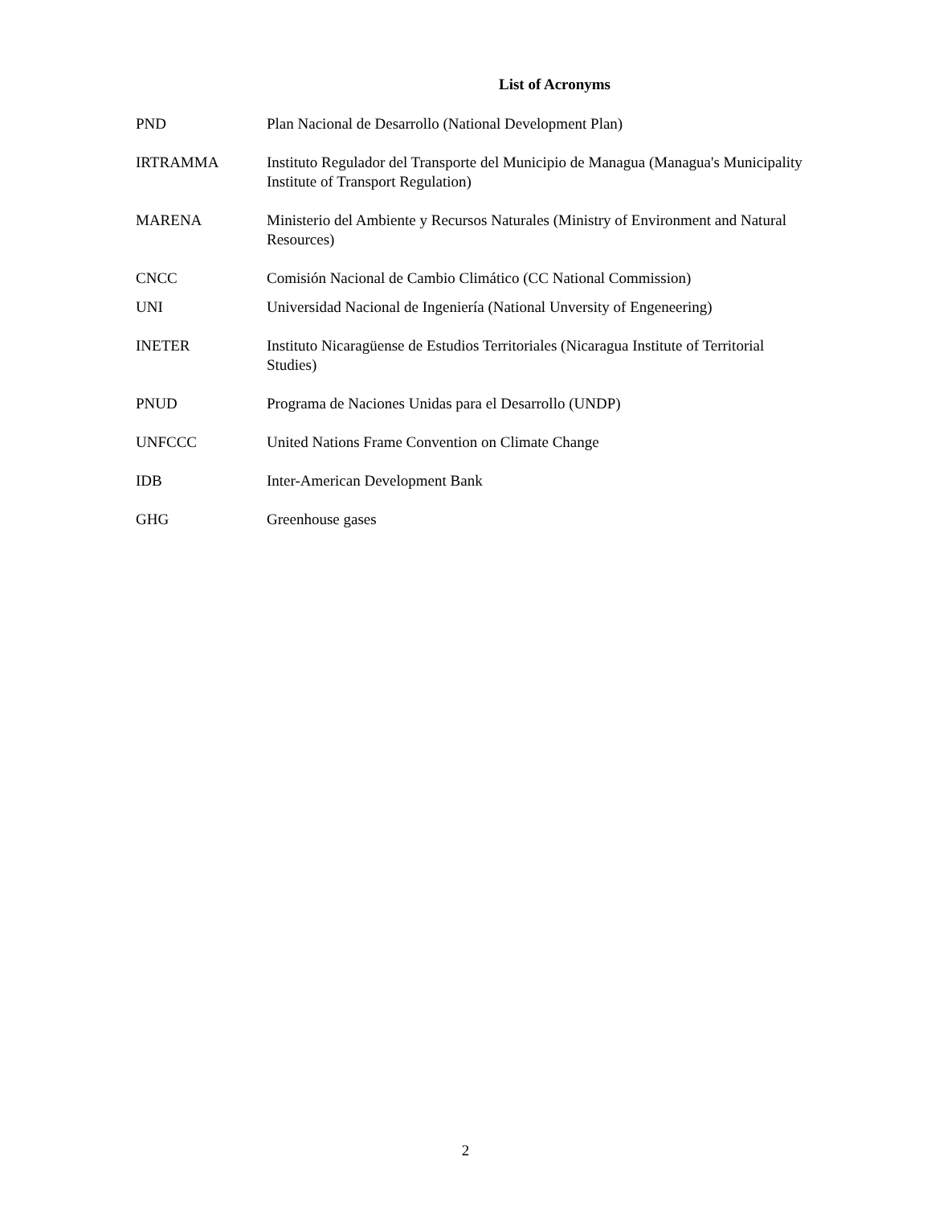List of Acronyms
PND Plan Nacional de Desarrollo (National Development Plan)
IRTRAMMA Instituto Regulador del Transporte del Municipio de Managua (Managua's Municipality Institute of Transport Regulation)
MARENA Ministerio del Ambiente y Recursos Naturales (Ministry of Environment and Natural Resources)
CNCC Comisión Nacional de Cambio Climático (CC National Commission)
UNI Universidad Nacional de Ingeniería (National Unversity of Engeneering)
INETER Instituto Nicaragüense de Estudios Territoriales (Nicaragua Institute of Territorial Studies)
PNUD Programa de Naciones Unidas para el Desarrollo (UNDP)
UNFCCC United Nations Frame Convention on Climate Change
IDB Inter-American Development Bank
GHG Greenhouse gases
2